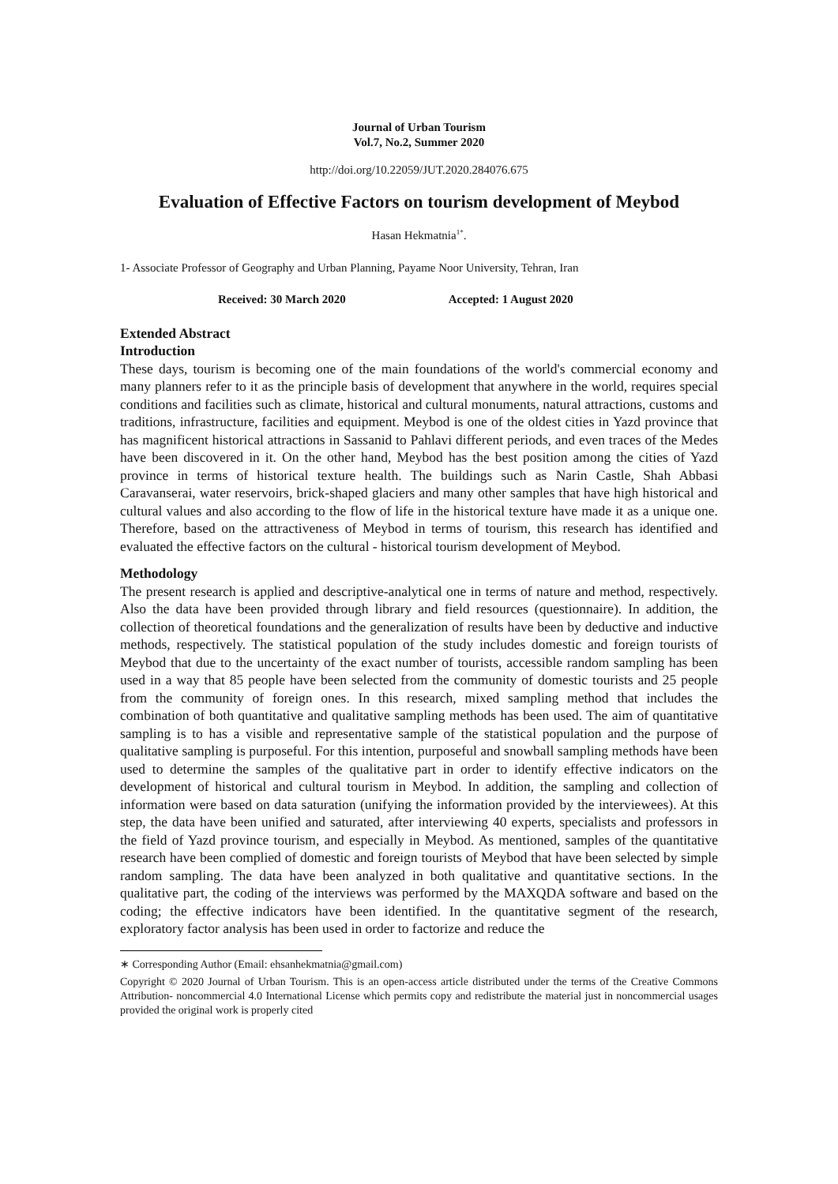Journal of Urban Tourism
Vol.7, No.2, Summer 2020
http://doi.org/10.22059/JUT.2020.284076.675
Evaluation of Effective Factors on tourism development of Meybod
Hasan Hekmatnia<sup>1*</sup>.
1- Associate Professor of Geography and Urban Planning, Payame Noor University, Tehran, Iran
Received: 30 March 2020 Accepted: 1 August 2020
Extended Abstract
Introduction
These days, tourism is becoming one of the main foundations of the world's commercial economy and many planners refer to it as the principle basis of development that anywhere in the world, requires special conditions and facilities such as climate, historical and cultural monuments, natural attractions, customs and traditions, infrastructure, facilities and equipment. Meybod is one of the oldest cities in Yazd province that has magnificent historical attractions in Sassanid to Pahlavi different periods, and even traces of the Medes have been discovered in it. On the other hand, Meybod has the best position among the cities of Yazd province in terms of historical texture health. The buildings such as Narin Castle, Shah Abbasi Caravanserai, water reservoirs, brick-shaped glaciers and many other samples that have high historical and cultural values and also according to the flow of life in the historical texture have made it as a unique one. Therefore, based on the attractiveness of Meybod in terms of tourism, this research has identified and evaluated the effective factors on the cultural - historical tourism development of Meybod.
Methodology
The present research is applied and descriptive-analytical one in terms of nature and method, respectively. Also the data have been provided through library and field resources (questionnaire). In addition, the collection of theoretical foundations and the generalization of results have been by deductive and inductive methods, respectively. The statistical population of the study includes domestic and foreign tourists of Meybod that due to the uncertainty of the exact number of tourists, accessible random sampling has been used in a way that 85 people have been selected from the community of domestic tourists and 25 people from the community of foreign ones. In this research, mixed sampling method that includes the combination of both quantitative and qualitative sampling methods has been used. The aim of quantitative sampling is to has a visible and representative sample of the statistical population and the purpose of qualitative sampling is purposeful. For this intention, purposeful and snowball sampling methods have been used to determine the samples of the qualitative part in order to identify effective indicators on the development of historical and cultural tourism in Meybod. In addition, the sampling and collection of information were based on data saturation (unifying the information provided by the interviewees). At this step, the data have been unified and saturated, after interviewing 40 experts, specialists and professors in the field of Yazd province tourism, and especially in Meybod. As mentioned, samples of the quantitative research have been complied of domestic and foreign tourists of Meybod that have been selected by simple random sampling. The data have been analyzed in both qualitative and quantitative sections. In the qualitative part, the coding of the interviews was performed by the MAXQDA software and based on the coding; the effective indicators have been identified. In the quantitative segment of the research, exploratory factor analysis has been used in order to factorize and reduce the
∗ Corresponding Author (Email: ehsanhekmatnia@gmail.com)
Copyright © 2020 Journal of Urban Tourism. This is an open-access article distributed under the terms of the Creative Commons Attribution- noncommercial 4.0 International License which permits copy and redistribute the material just in noncommercial usages provided the original work is properly cited